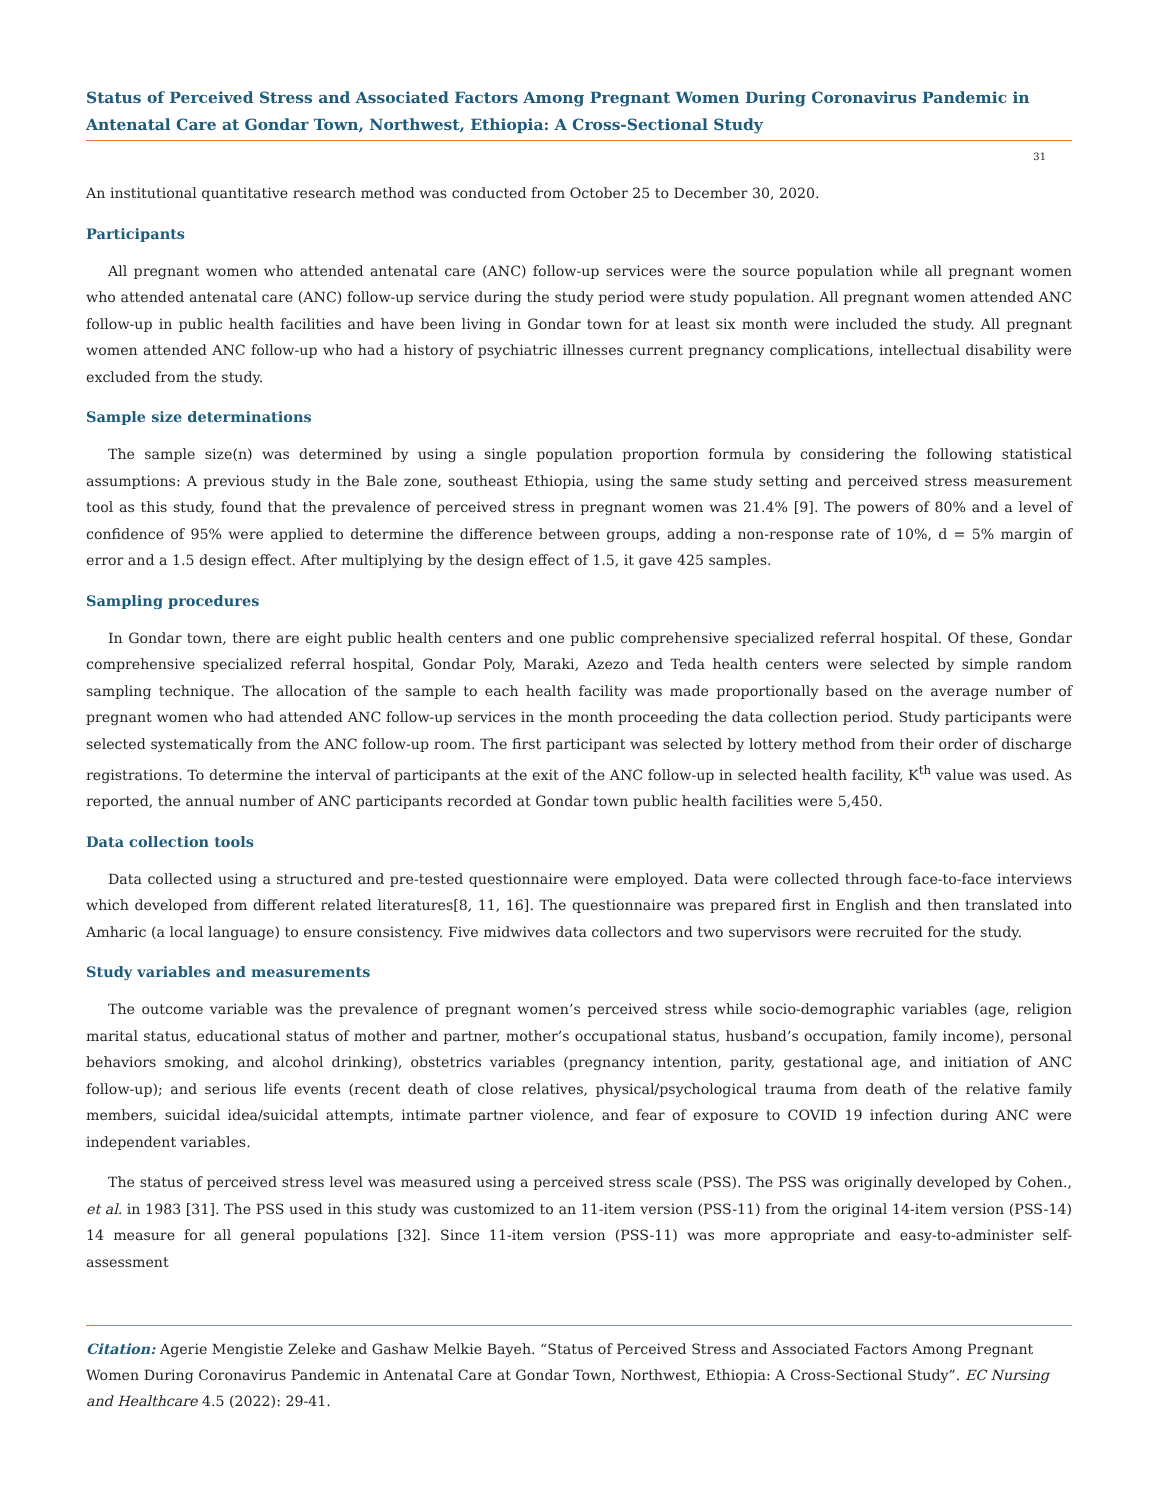Status of Perceived Stress and Associated Factors Among Pregnant Women During Coronavirus Pandemic in Antenatal Care at Gondar Town, Northwest, Ethiopia: A Cross-Sectional Study
31
An institutional quantitative research method was conducted from October 25 to December 30, 2020.
Participants
All pregnant women who attended antenatal care (ANC) follow-up services were the source population while all pregnant women who attended antenatal care (ANC) follow-up service during the study period were study population. All pregnant women attended ANC follow-up in public health facilities and have been living in Gondar town for at least six month were included the study. All pregnant women attended ANC follow-up who had a history of psychiatric illnesses current pregnancy complications, intellectual disability were excluded from the study.
Sample size determinations
The sample size(n) was determined by using a single population proportion formula by considering the following statistical assumptions: A previous study in the Bale zone, southeast Ethiopia, using the same study setting and perceived stress measurement tool as this study, found that the prevalence of perceived stress in pregnant women was 21.4% [9]. The powers of 80% and a level of confidence of 95% were applied to determine the difference between groups, adding a non-response rate of 10%, d = 5% margin of error and a 1.5 design effect. After multiplying by the design effect of 1.5, it gave 425 samples.
Sampling procedures
In Gondar town, there are eight public health centers and one public comprehensive specialized referral hospital. Of these, Gondar comprehensive specialized referral hospital, Gondar Poly, Maraki, Azezo and Teda health centers were selected by simple random sampling technique. The allocation of the sample to each health facility was made proportionally based on the average number of pregnant women who had attended ANC follow-up services in the month proceeding the data collection period. Study participants were selected systematically from the ANC follow-up room. The first participant was selected by lottery method from their order of discharge registrations. To determine the interval of participants at the exit of the ANC follow-up in selected health facility, K<sup>th</sup> value was used. As reported, the annual number of ANC participants recorded at Gondar town public health facilities were 5,450.
Data collection tools
Data collected using a structured and pre-tested questionnaire were employed. Data were collected through face-to-face interviews which developed from different related literatures[8, 11, 16]. The questionnaire was prepared first in English and then translated into Amharic (a local language) to ensure consistency. Five midwives data collectors and two supervisors were recruited for the study.
Study variables and measurements
The outcome variable was the prevalence of pregnant women’s perceived stress while socio-demographic variables (age, religion marital status, educational status of mother and partner, mother’s occupational status, husband’s occupation, family income), personal behaviors smoking, and alcohol drinking), obstetrics variables (pregnancy intention, parity, gestational age, and initiation of ANC follow-up); and serious life events (recent death of close relatives, physical/psychological trauma from death of the relative family members, suicidal idea/suicidal attempts, intimate partner violence, and fear of exposure to COVID 19 infection during ANC were independent variables.
The status of perceived stress level was measured using a perceived stress scale (PSS). The PSS was originally developed by Cohen., et al. in 1983 [31]. The PSS used in this study was customized to an 11-item version (PSS-11) from the original 14-item version (PSS-14) 14 measure for all general populations [32]. Since 11-item version (PSS-11) was more appropriate and easy-to-administer self-assessment
Citation: Agerie Mengistie Zeleke and Gashaw Melkie Bayeh. “Status of Perceived Stress and Associated Factors Among Pregnant Women During Coronavirus Pandemic in Antenatal Care at Gondar Town, Northwest, Ethiopia: A Cross-Sectional Study”. EC Nursing and Healthcare 4.5 (2022): 29-41.